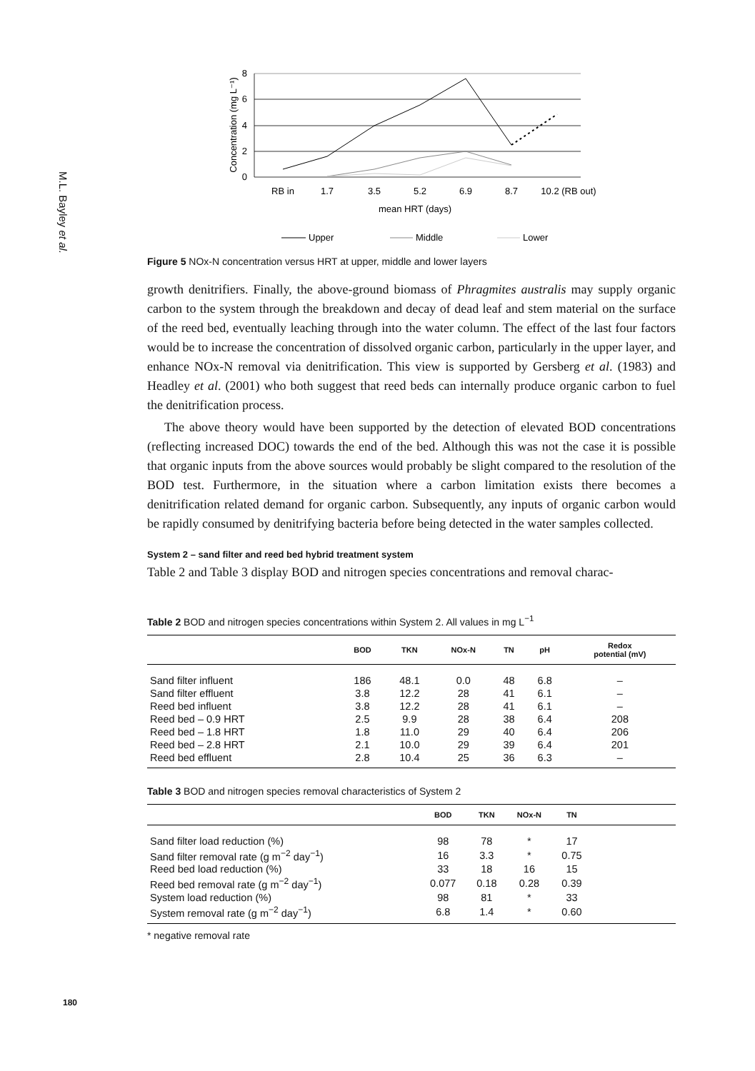M.L. Bayley et al.
8
6
4
2
0
Concentration (mg L⁻¹)
RB in
1.7
3.5
5.2
6.9
8.7
10.2 (RB out)
mean HRT (days)
Upper
Middle
Lower
Figure 5 NOx-N concentration versus HRT at upper, middle and lower layers
growth denitrifiers. Finally, the above-ground biomass of Phragmites australis may supply organic carbon to the system through the breakdown and decay of dead leaf and stem material on the surface of the reed bed, eventually leaching through into the water column. The effect of the last four factors would be to increase the concentration of dissolved organic carbon, particularly in the upper layer, and enhance NOx-N removal via denitrification. This view is supported by Gersberg et al. (1983) and Headley et al. (2001) who both suggest that reed beds can internally produce organic carbon to fuel the denitrification process.
The above theory would have been supported by the detection of elevated BOD concentrations (reflecting increased DOC) towards the end of the bed. Although this was not the case it is possible that organic inputs from the above sources would probably be slight compared to the resolution of the BOD test. Furthermore, in the situation where a carbon limitation exists there becomes a denitrification related demand for organic carbon. Subsequently, any inputs of organic carbon would be rapidly consumed by denitrifying bacteria before being detected in the water samples collected.
System 2 – sand filter and reed bed hybrid treatment system
Table 2 and Table 3 display BOD and nitrogen species concentrations and removal charac-
Table 2 BOD and nitrogen species concentrations within System 2. All values in mg L<sup>−1</sup>
| | BOD | TKN | NOx-N | TN | pH | Redox potential (mV) |
| --- | --- | --- | --- | --- | --- | --- |
| Sand filter influent | 186 | 48.1 | 0.0 | 48 | 6.8 | – |
| Sand filter effluent | 3.8 | 12.2 | 28 | 41 | 6.1 | – |
| Reed bed influent | 3.8 | 12.2 | 28 | 41 | 6.1 | – |
| Reed bed – 0.9 HRT | 2.5 | 9.9 | 28 | 38 | 6.4 | 208 |
| Reed bed – 1.8 HRT | 1.8 | 11.0 | 29 | 40 | 6.4 | 206 |
| Reed bed – 2.8 HRT | 2.1 | 10.0 | 29 | 39 | 6.4 | 201 |
| Reed bed effluent | 2.8 | 10.4 | 25 | 36 | 6.3 | – |
Table 3 BOD and nitrogen species removal characteristics of System 2
| | BOD | TKN | NOx-N | TN | |
| --- | --- | --- | --- | --- | --- |
| Sand filter load reduction (%) | 98 | 78 | * | 17 | |
| Sand filter removal rate (g m<sup>−2</sup> day<sup>−1</sup>) | 16 | 3.3 | * | 0.75 | |
| Reed bed load reduction (%) | 33 | 18 | 16 | 15 | |
| Reed bed removal rate (g m<sup>−2</sup> day<sup>−1</sup>) | 0.077 | 0.18 | 0.28 | 0.39 | |
| System load reduction (%) | 98 | 81 | * | 33 | |
| System removal rate (g m<sup>−2</sup> day<sup>−1</sup>) | 6.8 | 1.4 | * | 0.60 | |
* negative removal rate
180